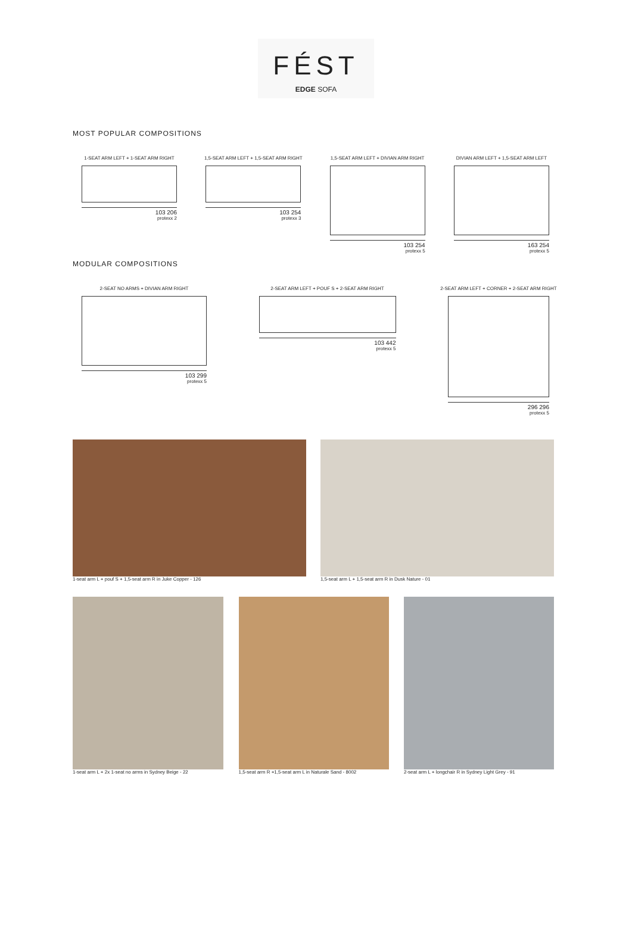FÉST
EDGE SOFA
MOST POPULAR COMPOSITIONS
1-SEAT ARM LEFT + 1-SEAT ARM RIGHT
103 206
protexx 2
1,5-SEAT ARM LEFT + 1,5-SEAT ARM RIGHT
103 254
protexx 3
1,5-SEAT ARM LEFT + DIVIAN ARM RIGHT
103 254
protexx 5
DIVIAN ARM LEFT + 1,5-SEAT ARM LEFT
163 254
protexx 5
MODULAR COMPOSITIONS
2-SEAT NO ARMS + DIVIAN ARM RIGHT
103 299
protexx 5
2-SEAT ARM LEFT + POUF S + 2-SEAT ARM RIGHT
103 442
protexx 5
2-SEAT ARM LEFT + CORNER + 2-SEAT ARM RIGHT
296 296
protexx 5
1-seat arm L + pouf S + 1,5-seat arm R in Juke Copper - 126 1,5-seat arm L + 1,5-seat arm R in Dusk Nature - 01
1-seat arm L + 2x 1-seat no arms in Sydney Beige - 22
1,5-seat arm R +1,5-seat arm L in Naturale Sand - 8002
2-seat arm L + longchair R in Sydney Light Grey - 91